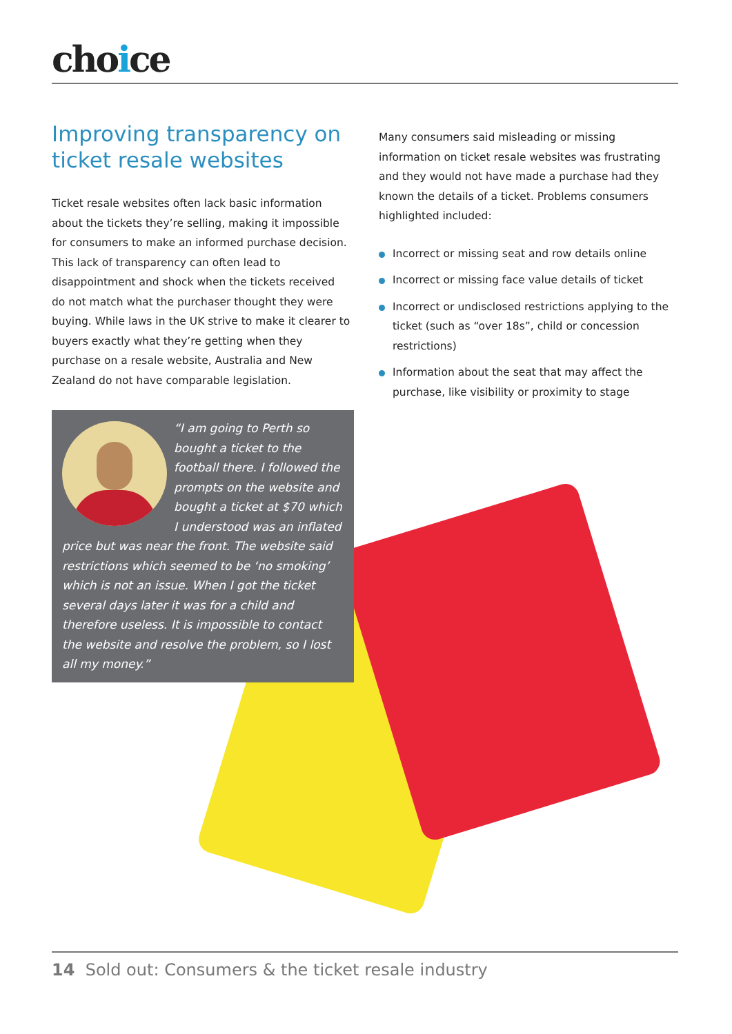choice
Improving transparency on ticket resale websites
Ticket resale websites often lack basic information about the tickets they’re selling, making it impossible for consumers to make an informed purchase decision. This lack of transparency can often lead to disappointment and shock when the tickets received do not match what the purchaser thought they were buying. While laws in the UK strive to make it clearer to buyers exactly what they’re getting when they purchase on a resale website, Australia and New Zealand do not have comparable legislation.
Many consumers said misleading or missing information on ticket resale websites was frustrating and they would not have made a purchase had they known the details of a ticket. Problems consumers highlighted included:
Incorrect or missing seat and row details online
Incorrect or missing face value details of ticket
Incorrect or undisclosed restrictions applying to the ticket (such as “over 18s”, child or concession restrictions)
Information about the seat that may affect the purchase, like visibility or proximity to stage
“I am going to Perth so bought a ticket to the football there. I followed the prompts on the website and bought a ticket at $70 which I understood was an inflated price but was near the front. The website said restrictions which seemed to be ‘no smoking’ which is not an issue. When I got the ticket several days later it was for a child and therefore useless. It is impossible to contact the website and resolve the problem, so I lost all my money.”
14 Sold out: Consumers & the ticket resale industry